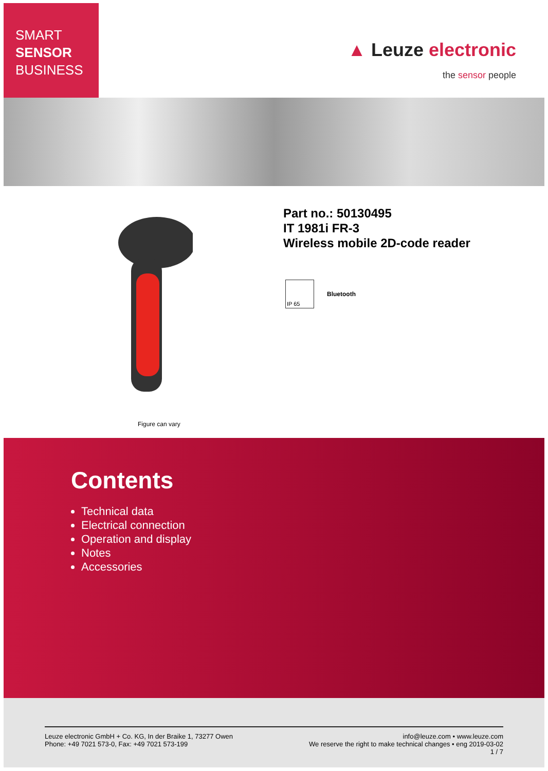SMART
SENSOR
BUSINESS
▲ Leuze electronic
the sensor people
Figure can vary
Part no.: 50130495
IT 1981i FR-3
Wireless mobile 2D-code reader
IP 65
Bluetooth
Contents
Technical data
Electrical connection
Operation and display
Notes
Accessories
Leuze electronic GmbH + Co. KG, In der Braike 1, 73277 Owen
Phone: +49 7021 573-0, Fax: +49 7021 573-199
info@leuze.com • www.leuze.com
We reserve the right to make technical changes • eng 2019-03-02
1 / 7